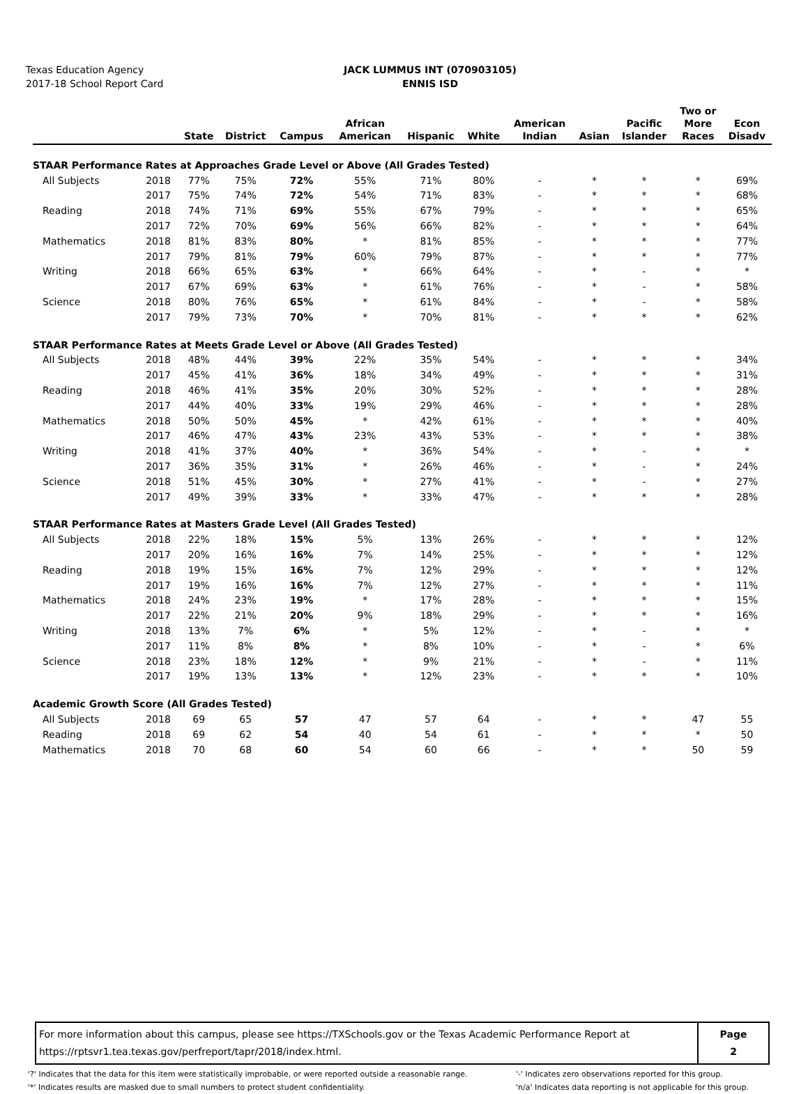Texas Education Agency
2017-18 School Report Card
JACK LUMMUS INT (070903105)
ENNIS ISD
| | | State | District | Campus | African American | Hispanic | White | American Indian | Asian | Pacific Islander | Two or More Races | Econ Disadv |
| --- | --- | --- | --- | --- | --- | --- | --- | --- | --- | --- | --- | --- |
| STAAR Performance Rates at Approaches Grade Level or Above (All Grades Tested) | | | | | | | | | | | | |
| All Subjects | 2018 | 77% | 75% | 72% | 55% | 71% | 80% | - | * | * | * | 69% |
| | 2017 | 75% | 74% | 72% | 54% | 71% | 83% | - | * | * | * | 68% |
| Reading | 2018 | 74% | 71% | 69% | 55% | 67% | 79% | - | * | * | * | 65% |
| | 2017 | 72% | 70% | 69% | 56% | 66% | 82% | - | * | * | * | 64% |
| Mathematics | 2018 | 81% | 83% | 80% | * | 81% | 85% | - | * | * | * | 77% |
| | 2017 | 79% | 81% | 79% | 60% | 79% | 87% | - | * | * | * | 77% |
| Writing | 2018 | 66% | 65% | 63% | * | 66% | 64% | - | * | - | * | * |
| | 2017 | 67% | 69% | 63% | * | 61% | 76% | - | * | - | * | 58% |
| Science | 2018 | 80% | 76% | 65% | * | 61% | 84% | - | * | - | * | 58% |
| | 2017 | 79% | 73% | 70% | * | 70% | 81% | - | * | * | * | 62% |
| STAAR Performance Rates at Meets Grade Level or Above (All Grades Tested) | | | | | | | | | | | | |
| All Subjects | 2018 | 48% | 44% | 39% | 22% | 35% | 54% | - | * | * | * | 34% |
| | 2017 | 45% | 41% | 36% | 18% | 34% | 49% | - | * | * | * | 31% |
| Reading | 2018 | 46% | 41% | 35% | 20% | 30% | 52% | - | * | * | * | 28% |
| | 2017 | 44% | 40% | 33% | 19% | 29% | 46% | - | * | * | * | 28% |
| Mathematics | 2018 | 50% | 50% | 45% | * | 42% | 61% | - | * | * | * | 40% |
| | 2017 | 46% | 47% | 43% | 23% | 43% | 53% | - | * | * | * | 38% |
| Writing | 2018 | 41% | 37% | 40% | * | 36% | 54% | - | * | - | * | * |
| | 2017 | 36% | 35% | 31% | * | 26% | 46% | - | * | - | * | 24% |
| Science | 2018 | 51% | 45% | 30% | * | 27% | 41% | - | * | - | * | 27% |
| | 2017 | 49% | 39% | 33% | * | 33% | 47% | - | * | * | * | 28% |
| STAAR Performance Rates at Masters Grade Level (All Grades Tested) | | | | | | | | | | | | |
| All Subjects | 2018 | 22% | 18% | 15% | 5% | 13% | 26% | - | * | * | * | 12% |
| | 2017 | 20% | 16% | 16% | 7% | 14% | 25% | - | * | * | * | 12% |
| Reading | 2018 | 19% | 15% | 16% | 7% | 12% | 29% | - | * | * | * | 12% |
| | 2017 | 19% | 16% | 16% | 7% | 12% | 27% | - | * | * | * | 11% |
| Mathematics | 2018 | 24% | 23% | 19% | * | 17% | 28% | - | * | * | * | 15% |
| | 2017 | 22% | 21% | 20% | 9% | 18% | 29% | - | * | * | * | 16% |
| Writing | 2018 | 13% | 7% | 6% | * | 5% | 12% | - | * | - | * | * |
| | 2017 | 11% | 8% | 8% | * | 8% | 10% | - | * | - | * | 6% |
| Science | 2018 | 23% | 18% | 12% | * | 9% | 21% | - | * | - | * | 11% |
| | 2017 | 19% | 13% | 13% | * | 12% | 23% | - | * | * | * | 10% |
| Academic Growth Score (All Grades Tested) | | | | | | | | | | | | |
| All Subjects | 2018 | 69 | 65 | 57 | 47 | 57 | 64 | - | * | * | 47 | 55 |
| Reading | 2018 | 69 | 62 | 54 | 40 | 54 | 61 | - | * | * | * | 50 |
| Mathematics | 2018 | 70 | 68 | 60 | 54 | 60 | 66 | - | * | * | 50 | 59 |
For more information about this campus, please see https://TXSchools.gov or the Texas Academic Performance Report at
https://rptsvr1.tea.texas.gov/perfreport/tapr/2018/index.html.
Page
2
'?' Indicates that the data for this item were statistically improbable, or were reported outside a reasonable range.
'*' Indicates results are masked due to small numbers to protect student confidentiality.
'-' Indicates zero observations reported for this group.
'n/a' Indicates data reporting is not applicable for this group.